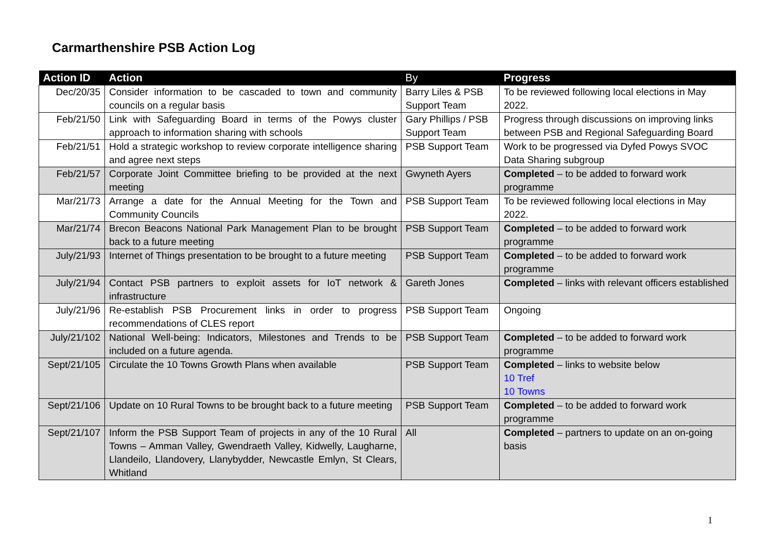Carmarthenshire PSB Action Log
| Action ID | Action | By | Progress |
| --- | --- | --- | --- |
| Dec/20/35 | Consider information to be cascaded to town and community councils on a regular basis | Barry Liles & PSB Support Team | To be reviewed following local elections in May 2022. |
| Feb/21/50 | Link with Safeguarding Board in terms of the Powys cluster approach to information sharing with schools | Gary Phillips / PSB Support Team | Progress through discussions on improving links between PSB and Regional Safeguarding Board |
| Feb/21/51 | Hold a strategic workshop to review corporate intelligence sharing and agree next steps | PSB Support Team | Work to be progressed via Dyfed Powys SVOC Data Sharing subgroup |
| Feb/21/57 | Corporate Joint Committee briefing to be provided at the next meeting | Gwyneth Ayers | Completed – to be added to forward work programme |
| Mar/21/73 | Arrange a date for the Annual Meeting for the Town and Community Councils | PSB Support Team | To be reviewed following local elections in May 2022. |
| Mar/21/74 | Brecon Beacons National Park Management Plan to be brought back to a future meeting | PSB Support Team | Completed – to be added to forward work programme |
| July/21/93 | Internet of Things presentation to be brought to a future meeting | PSB Support Team | Completed – to be added to forward work programme |
| July/21/94 | Contact PSB partners to exploit assets for IoT network & infrastructure | Gareth Jones | Completed – links with relevant officers established |
| July/21/96 | Re-establish PSB Procurement links in order to progress recommendations of CLES report | PSB Support Team | Ongoing |
| July/21/102 | National Well-being: Indicators, Milestones and Trends to be included on a future agenda. | PSB Support Team | Completed – to be added to forward work programme |
| Sept/21/105 | Circulate the 10 Towns Growth Plans when available | PSB Support Team | Completed – links to website below 10 Tref 10 Towns |
| Sept/21/106 | Update on 10 Rural Towns to be brought back to a future meeting | PSB Support Team | Completed – to be added to forward work programme |
| Sept/21/107 | Inform the PSB Support Team of projects in any of the 10 Rural Towns – Amman Valley, Gwendraeth Valley, Kidwelly, Laugharne, Llandeilo, Llandovery, Llanybydder, Newcastle Emlyn, St Clears, Whitland | All | Completed – partners to update on an on-going basis |
1